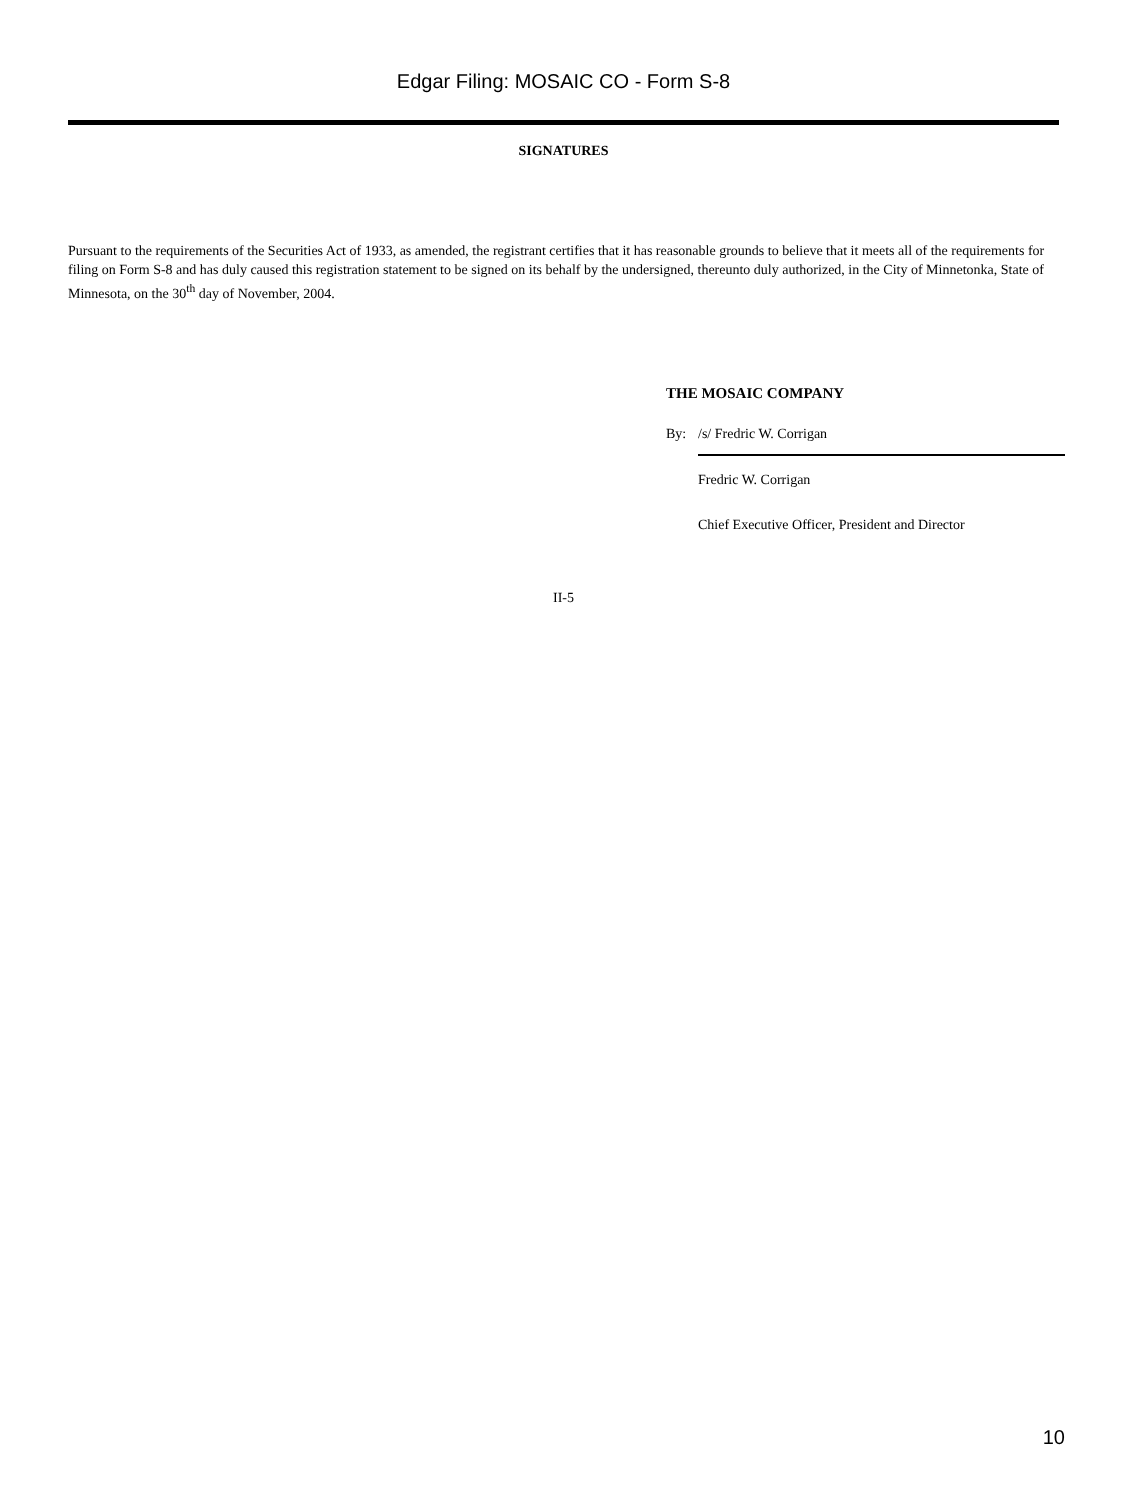Edgar Filing: MOSAIC CO - Form S-8
SIGNATURES
Pursuant to the requirements of the Securities Act of 1933, as amended, the registrant certifies that it has reasonable grounds to believe that it meets all of the requirements for filing on Form S-8 and has duly caused this registration statement to be signed on its behalf by the undersigned, thereunto duly authorized, in the City of Minnetonka, State of Minnesota, on the 30<sup>th</sup> day of November, 2004.
THE MOSAIC COMPANY
By: /s/ Fredric W. Corrigan
Fredric W. Corrigan
Chief Executive Officer, President and Director
II-5
10